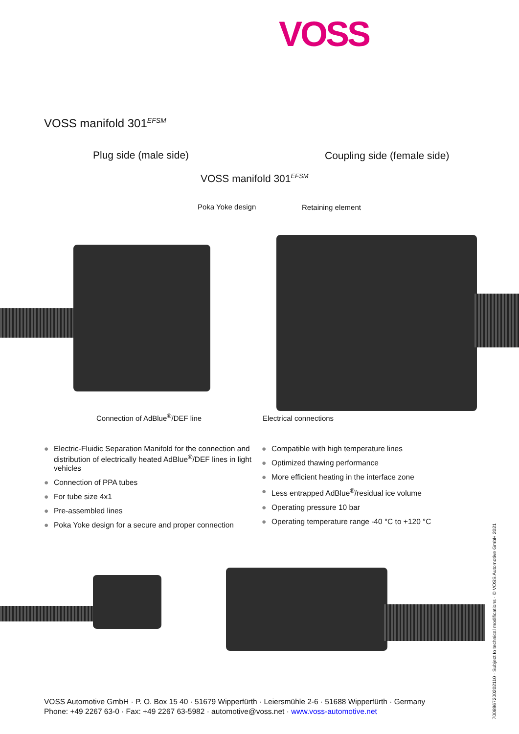VOSS
VOSS manifold 301<sup>EFSM</sup>
Plug side (male side) Coupling side (female side)
VOSS manifold 301<sup>EFSM</sup>
Poka Yoke design Retaining element
Connection of AdBlue<sup>®</sup>/DEF line Electrical connections
● Electric-Fluidic Separation Manifold for the connection and distribution of electrically heated AdBlue<sup>®</sup>/DEF lines in light vehicles
● Connection of PPA tubes
● For tube size 4x1
● Pre-assembled lines
● Poka Yoke design for a secure and proper connection
● Compatible with high temperature lines
● Optimized thawing performance
● More efficient heating in the interface zone
● Less entrapped AdBlue<sup>®</sup>/residual ice volume
● Operating pressure 10 bar
● Operating temperature range -40 °C to +120 °C
VOSS Automotive GmbH · P. O. Box 15 40 · 51679 Wipperfürth · Leiersmühle 2-6 · 51688 Wipperfürth · Germany
Phone: +49 2267 63-0 · Fax: +49 2267 63-5982 · automotive@voss.net · www.voss-automotive.net
70089672002021​10 · Subject to technical modifications · © VOSS Automotive GmbH 2021